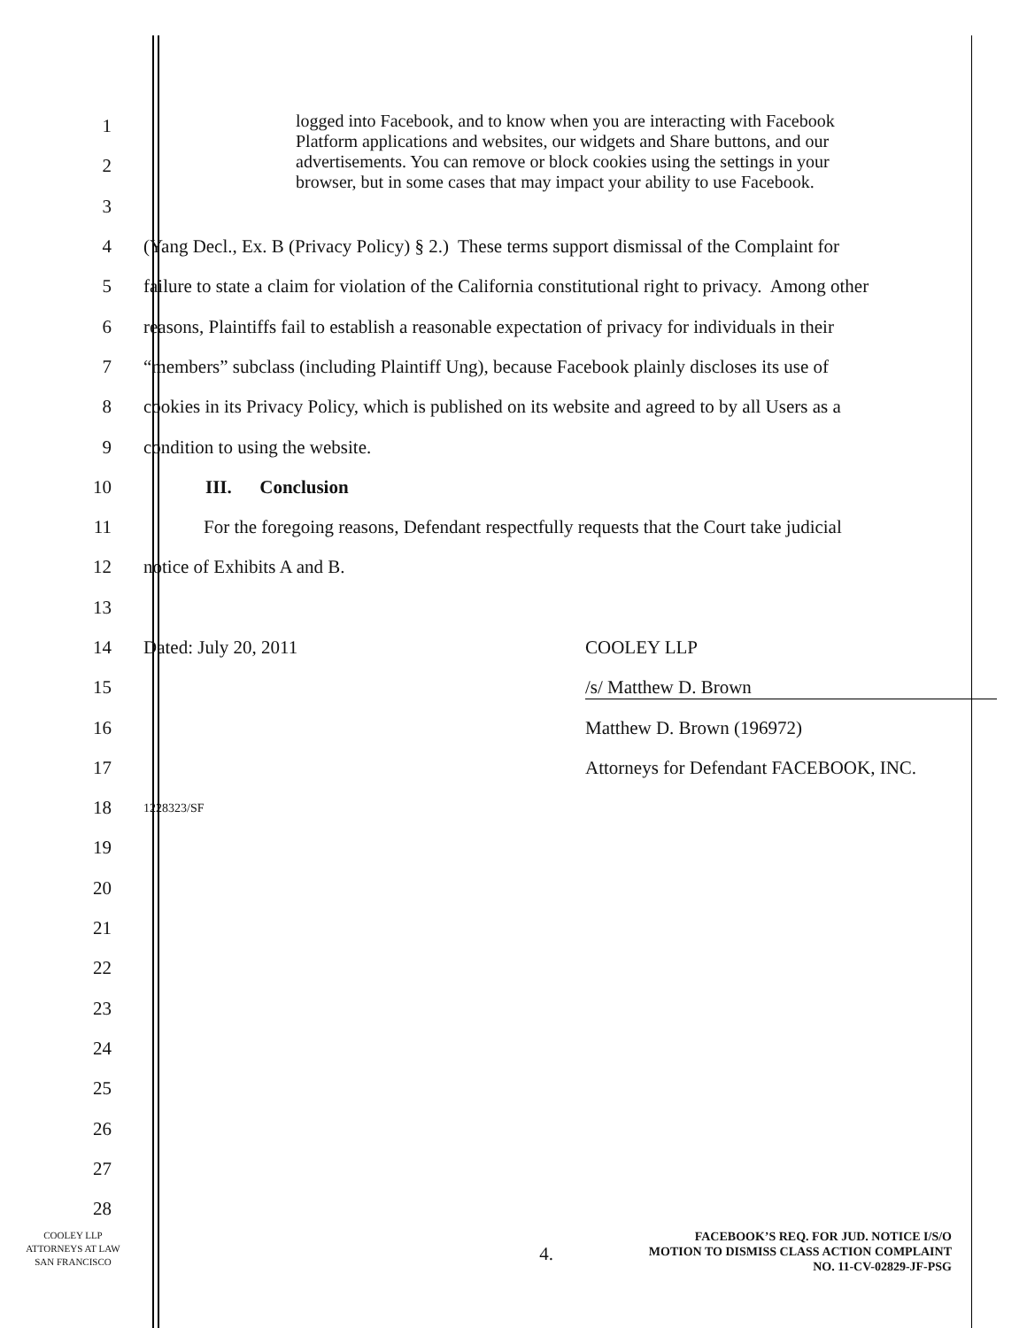1
logged into Facebook, and to know when you are interacting with Facebook Platform applications and websites, our widgets and Share buttons, and our advertisements. You can remove or block cookies using the settings in your browser, but in some cases that may impact your ability to use Facebook.
2
3
4 (Yang Decl., Ex. B (Privacy Policy) § 2.) These terms support dismissal of the Complaint for
5 failure to state a claim for violation of the California constitutional right to privacy. Among other
6 reasons, Plaintiffs fail to establish a reasonable expectation of privacy for individuals in their
7 “members” subclass (including Plaintiff Ung), because Facebook plainly discloses its use of
8 cookies in its Privacy Policy, which is published on its website and agreed to by all Users as a
9 condition to using the website.
10 III. Conclusion
11 For the foregoing reasons, Defendant respectfully requests that the Court take judicial
12 notice of Exhibits A and B.
13
14
Dated: July 20, 2011 COOLEY LLP
15 /s/ Matthew D. Brown
16 Matthew D. Brown (196972)
17
Attorneys for Defendant FACEBOOK, INC.
18 1228323/SF
19
20
21
22
23
24
25
26
27
28
COOLEY LLP
ATTORNEYS AT LAW
SAN FRANCISCO
4.
FACEBOOK’S REQ. FOR JUD. NOTICE I/S/O
MOTION TO DISMISS CLASS ACTION COMPLAINT
NO. 11-CV-02829-JF-PSG